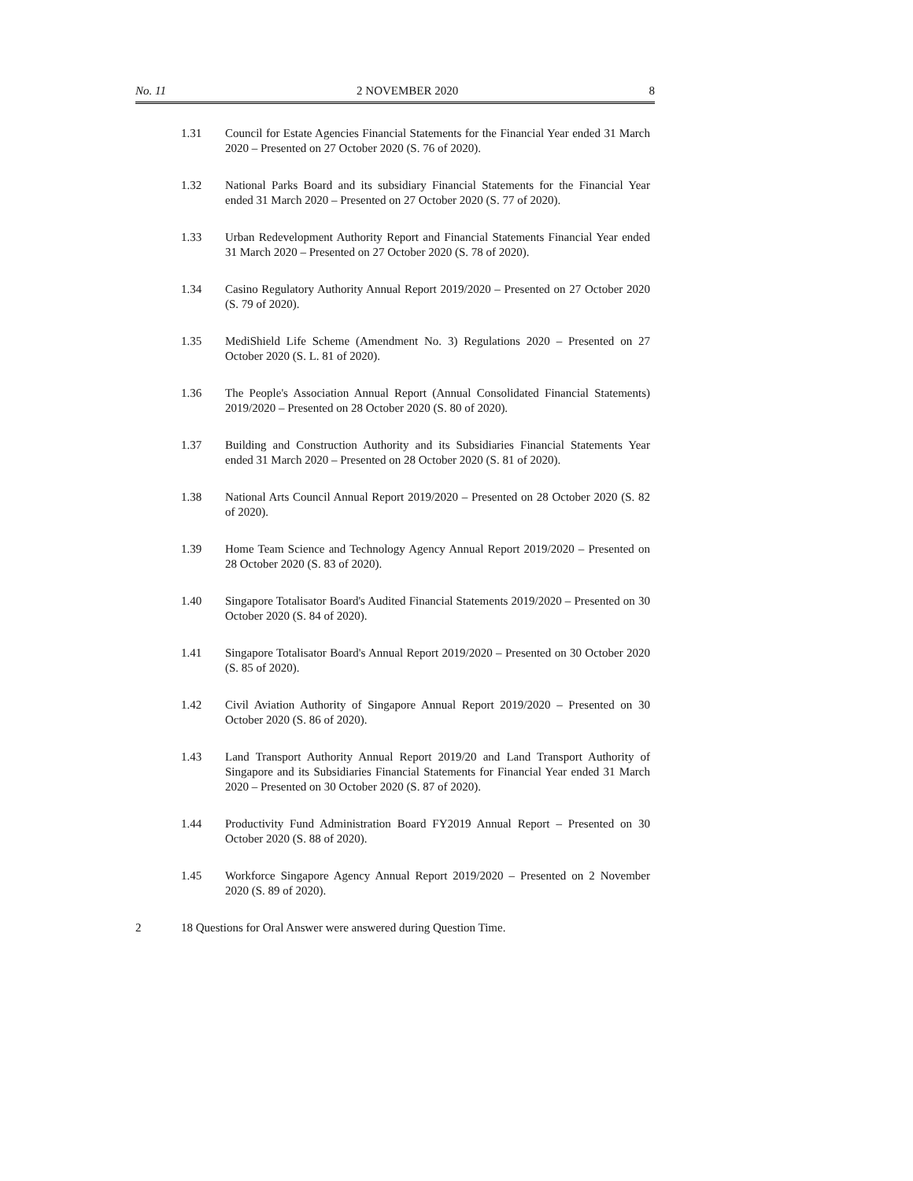No. 11 2 NOVEMBER 2020 8
1.31 Council for Estate Agencies Financial Statements for the Financial Year ended 31 March 2020 – Presented on 27 October 2020 (S. 76 of 2020).
1.32 National Parks Board and its subsidiary Financial Statements for the Financial Year ended 31 March 2020 – Presented on 27 October 2020 (S. 77 of 2020).
1.33 Urban Redevelopment Authority Report and Financial Statements Financial Year ended 31 March 2020 – Presented on 27 October 2020 (S. 78 of 2020).
1.34 Casino Regulatory Authority Annual Report 2019/2020 – Presented on 27 October 2020 (S. 79 of 2020).
1.35 MediShield Life Scheme (Amendment No. 3) Regulations 2020 – Presented on 27 October 2020 (S. L. 81 of 2020).
1.36 The People's Association Annual Report (Annual Consolidated Financial Statements) 2019/2020 – Presented on 28 October 2020 (S. 80 of 2020).
1.37 Building and Construction Authority and its Subsidiaries Financial Statements Year ended 31 March 2020 – Presented on 28 October 2020 (S. 81 of 2020).
1.38 National Arts Council Annual Report 2019/2020 – Presented on 28 October 2020 (S. 82 of 2020).
1.39 Home Team Science and Technology Agency Annual Report 2019/2020 – Presented on 28 October 2020 (S. 83 of 2020).
1.40 Singapore Totalisator Board's Audited Financial Statements 2019/2020 – Presented on 30 October 2020 (S. 84 of 2020).
1.41 Singapore Totalisator Board's Annual Report 2019/2020 – Presented on 30 October 2020 (S. 85 of 2020).
1.42 Civil Aviation Authority of Singapore Annual Report 2019/2020 – Presented on 30 October 2020 (S. 86 of 2020).
1.43 Land Transport Authority Annual Report 2019/20 and Land Transport Authority of Singapore and its Subsidiaries Financial Statements for Financial Year ended 31 March 2020 – Presented on 30 October 2020 (S. 87 of 2020).
1.44 Productivity Fund Administration Board FY2019 Annual Report – Presented on 30 October 2020 (S. 88 of 2020).
1.45 Workforce Singapore Agency Annual Report 2019/2020 – Presented on 2 November 2020 (S. 89 of 2020).
2 18 Questions for Oral Answer were answered during Question Time.